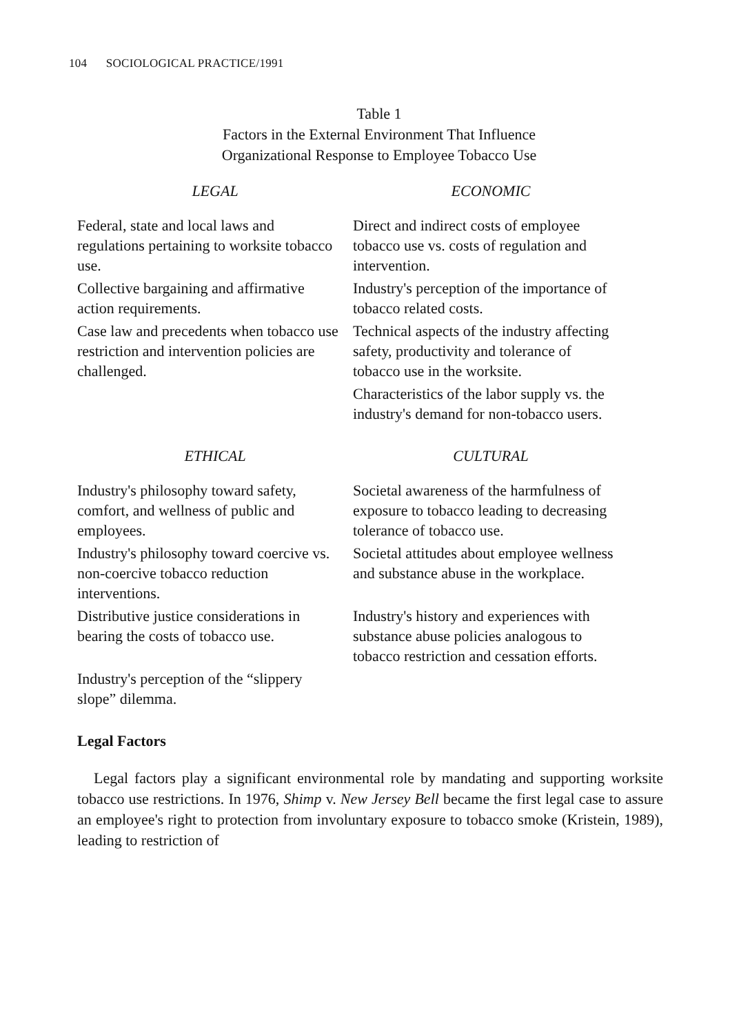104 SOCIOLOGICAL PRACTICE/1991
Table 1
Factors in the External Environment That Influence
Organizational Response to Employee Tobacco Use
| LEGAL | ECONOMIC |
| --- | --- |
| Federal, state and local laws and regulations pertaining to worksite tobacco use. | Direct and indirect costs of employee tobacco use vs. costs of regulation and intervention. |
| Collective bargaining and affirmative action requirements. | Industry's perception of the importance of tobacco related costs. |
| Case law and precedents when tobacco use restriction and intervention policies are challenged. | Technical aspects of the industry affecting safety, productivity and tolerance of tobacco use in the worksite. |
| | Characteristics of the labor supply vs. the industry's demand for non-tobacco users. |
| ETHICAL | CULTURAL |
| Industry's philosophy toward safety, comfort, and wellness of public and employees. | Societal awareness of the harmfulness of exposure to tobacco leading to decreasing tolerance of tobacco use. |
| Industry's philosophy toward coercive vs. non-coercive tobacco reduction interventions. | Societal attitudes about employee wellness and substance abuse in the workplace. |
| Distributive justice considerations in bearing the costs of tobacco use. | Industry's history and experiences with substance abuse policies analogous to tobacco restriction and cessation efforts. |
| Industry's perception of the “slippery slope” dilemma. | |
Legal Factors
Legal factors play a significant environmental role by mandating and supporting worksite tobacco use restrictions. In 1976, Shimp v. New Jersey Bell became the first legal case to assure an employee's right to protection from involuntary exposure to tobacco smoke (Kristein, 1989), leading to restriction of